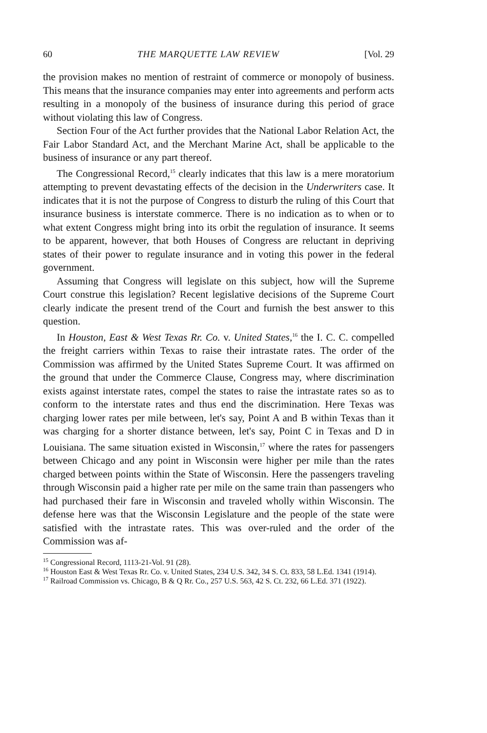60 THE MARQUETTE LAW REVIEW [Vol. 29
the provision makes no mention of restraint of commerce or monopoly of business. This means that the insurance companies may enter into agreements and perform acts resulting in a monopoly of the business of insurance during this period of grace without violating this law of Congress.
Section Four of the Act further provides that the National Labor Relation Act, the Fair Labor Standard Act, and the Merchant Marine Act, shall be applicable to the business of insurance or any part thereof.
The Congressional Record,<sup>15</sup> clearly indicates that this law is a mere moratorium attempting to prevent devastating effects of the decision in the Underwriters case. It indicates that it is not the purpose of Congress to disturb the ruling of this Court that insurance business is interstate commerce. There is no indication as to when or to what extent Congress might bring into its orbit the regulation of insurance. It seems to be apparent, however, that both Houses of Congress are reluctant in depriving states of their power to regulate insurance and in voting this power in the federal government.
Assuming that Congress will legislate on this subject, how will the Supreme Court construe this legislation? Recent legislative decisions of the Supreme Court clearly indicate the present trend of the Court and furnish the best answer to this question.
In Houston, East & West Texas Rr. Co. v. United States,<sup>16</sup> the I. C. C. compelled the freight carriers within Texas to raise their intrastate rates. The order of the Commission was affirmed by the United States Supreme Court. It was affirmed on the ground that under the Commerce Clause, Congress may, where discrimination exists against interstate rates, compel the states to raise the intrastate rates so as to conform to the interstate rates and thus end the discrimination. Here Texas was charging lower rates per mile between, let's say, Point A and B within Texas than it was charging for a shorter distance between, let's say, Point C in Texas and D in Louisiana. The same situation existed in Wisconsin,<sup>17</sup> where the rates for passengers between Chicago and any point in Wisconsin were higher per mile than the rates charged between points within the State of Wisconsin. Here the passengers traveling through Wisconsin paid a higher rate per mile on the same train than passengers who had purchased their fare in Wisconsin and traveled wholly within Wisconsin. The defense here was that the Wisconsin Legislature and the people of the state were satisfied with the intrastate rates. This was over-ruled and the order of the Commission was af-
<sup>15</sup> Congressional Record, 1113-21-Vol. 91 (28).
<sup>16</sup> Houston East & West Texas Rr. Co. v. United States, 234 U.S. 342, 34 S. Ct. 833, 58 L.Ed. 1341 (1914).
<sup>17</sup> Railroad Commission vs. Chicago, B & Q Rr. Co., 257 U.S. 563, 42 S. Ct. 232, 66 L.Ed. 371 (1922).